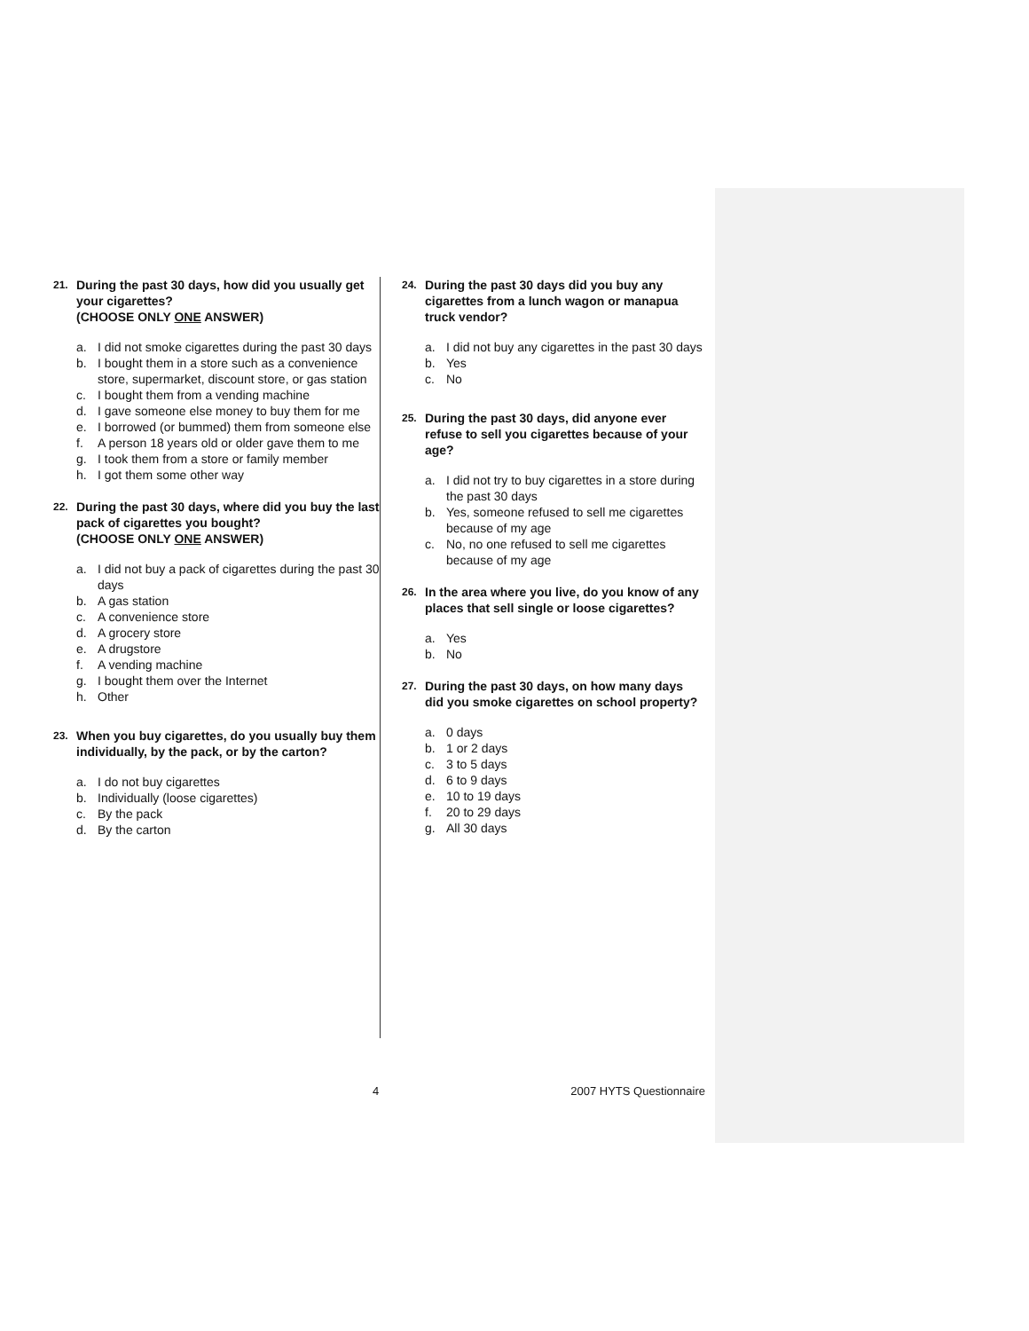21.
During the past 30 days, how did you usually get your cigarettes?
(CHOOSE ONLY ONE ANSWER)
a. I did not smoke cigarettes during the past 30 days
b. I bought them in a store such as a convenience store, supermarket, discount store, or gas station
c. I bought them from a vending machine
d. I gave someone else money to buy them for me
e. I borrowed (or bummed) them from someone else
f. A person 18 years old or older gave them to me
g. I took them from a store or family member
h. I got them some other way
22.
During the past 30 days, where did you buy the last pack of cigarettes you bought?
(CHOOSE ONLY ONE ANSWER)
a. I did not buy a pack of cigarettes during the past 30 days
b. A gas station
c. A convenience store
d. A grocery store
e. A drugstore
f. A vending machine
g. I bought them over the Internet
h. Other
23.
When you buy cigarettes, do you usually buy them individually, by the pack, or by the carton?
a. I do not buy cigarettes
b. Individually (loose cigarettes)
c. By the pack
d. By the carton
24.
During the past 30 days did you buy any cigarettes from a lunch wagon or manapua truck vendor?
a. I did not buy any cigarettes in the past 30 days
b. Yes
c. No
25.
During the past 30 days, did anyone ever refuse to sell you cigarettes because of your age?
a. I did not try to buy cigarettes in a store during the past 30 days
b. Yes, someone refused to sell me cigarettes because of my age
c. No, no one refused to sell me cigarettes because of my age
26.
In the area where you live, do you know of any places that sell single or loose cigarettes?
a. Yes
b. No
27.
During the past 30 days, on how many days did you smoke cigarettes on school property?
a. 0 days
b. 1 or 2 days
c. 3 to 5 days
d. 6 to 9 days
e. 10 to 19 days
f. 20 to 29 days
g. All 30 days
4 2007 HYTS Questionnaire